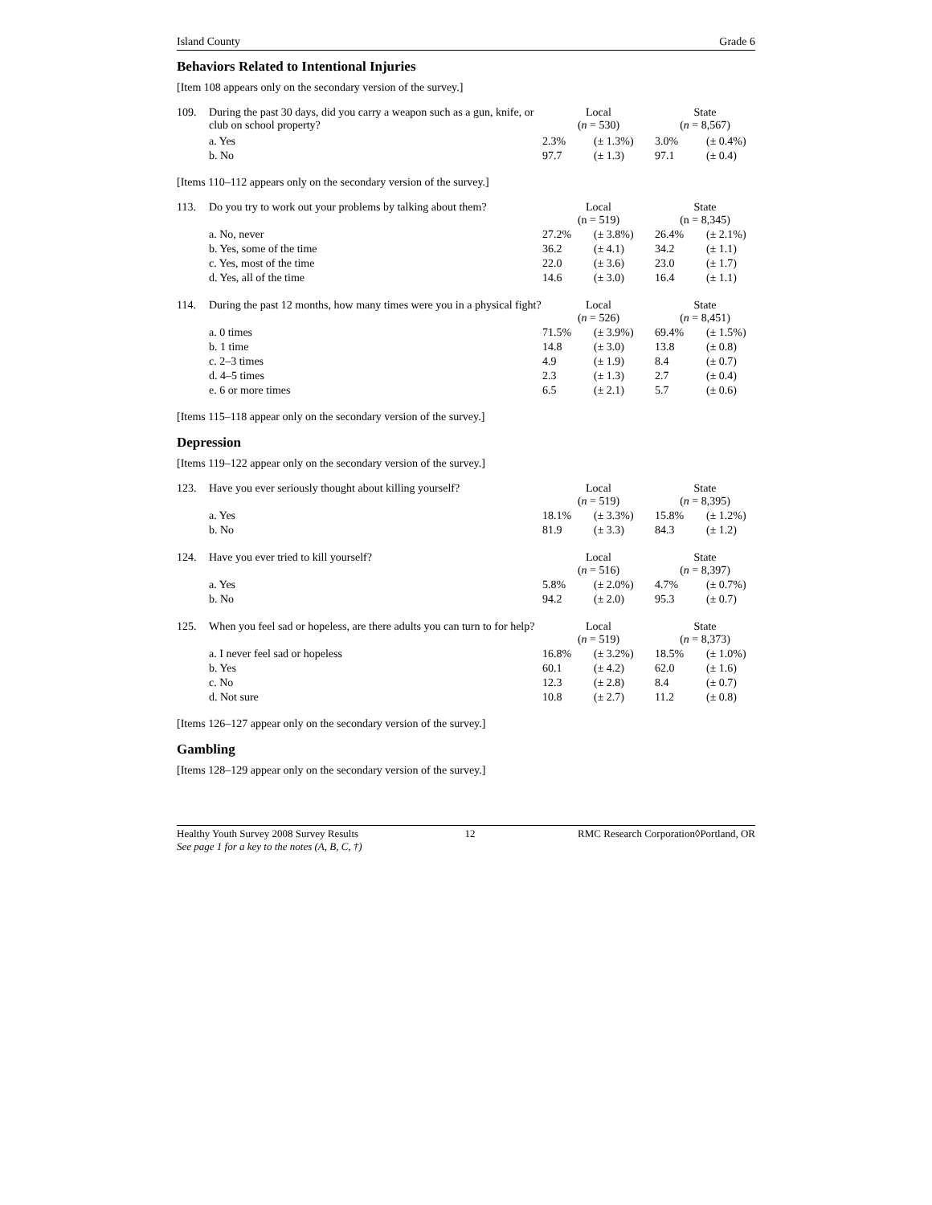Island County Grade 6
Behaviors Related to Intentional Injuries
[Item 108 appears only on the secondary version of the survey.]
| 109. | During the past 30 days, did you carry a weapon such as a gun, knife, or club on school property? | Local ( n = 530) | | State ( n = 8,567) | |
| | a. Yes | 2.3% | (± 1.3%) | 3.0% | (± 0.4%) |
| | b. No | 97.7 | (± 1.3) | 97.1 | (± 0.4) |
[Items 110–112 appears only on the secondary version of the survey.]
| 113. | Do you try to work out your problems by talking about them? | Local (n = 519) | | State (n = 8,345) | |
| | a. No, never | 27.2% | (± 3.8%) | 26.4% | (± 2.1%) |
| | b. Yes, some of the time | 36.2 | (± 4.1) | 34.2 | (± 1.1) |
| | c. Yes, most of the time | 22.0 | (± 3.6) | 23.0 | (± 1.7) |
| | d. Yes, all of the time | 14.6 | (± 3.0) | 16.4 | (± 1.1) |
| 114. | During the past 12 months, how many times were you in a physical fight? | Local ( n = 526) | | State ( n = 8,451) | |
| | a. 0 times | 71.5% | (± 3.9%) | 69.4% | (± 1.5%) |
| | b. 1 time | 14.8 | (± 3.0) | 13.8 | (± 0.8) |
| | c. 2–3 times | 4.9 | (± 1.9) | 8.4 | (± 0.7) |
| | d. 4–5 times | 2.3 | (± 1.3) | 2.7 | (± 0.4) |
| | e. 6 or more times | 6.5 | (± 2.1) | 5.7 | (± 0.6) |
[Items 115–118 appear only on the secondary version of the survey.]
Depression
[Items 119–122 appear only on the secondary version of the survey.]
| 123. | Have you ever seriously thought about killing yourself? | Local ( n = 519) | | State ( n = 8,395) | |
| | a. Yes | 18.1% | (± 3.3%) | 15.8% | (± 1.2%) |
| | b. No | 81.9 | (± 3.3) | 84.3 | (± 1.2) |
| 124. | Have you ever tried to kill yourself? | Local ( n = 516) | | State ( n = 8,397) | |
| | a. Yes | 5.8% | (± 2.0%) | 4.7% | (± 0.7%) |
| | b. No | 94.2 | (± 2.0) | 95.3 | (± 0.7) |
| 125. | When you feel sad or hopeless, are there adults you can turn to for help? | Local ( n = 519) | | State ( n = 8,373) | |
| | a. I never feel sad or hopeless | 16.8% | (± 3.2%) | 18.5% | (± 1.0%) |
| | b. Yes | 60.1 | (± 4.2) | 62.0 | (± 1.6) |
| | c. No | 12.3 | (± 2.8) | 8.4 | (± 0.7) |
| | d. Not sure | 10.8 | (± 2.7) | 11.2 | (± 0.8) |
[Items 126–127 appear only on the secondary version of the survey.]
Gambling
[Items 128–129 appear only on the secondary version of the survey.]
Healthy Youth Survey 2008 Survey Results
See page 1 for a key to the notes (A, B, C, †) 12 RMC Research Corporation◊Portland, OR